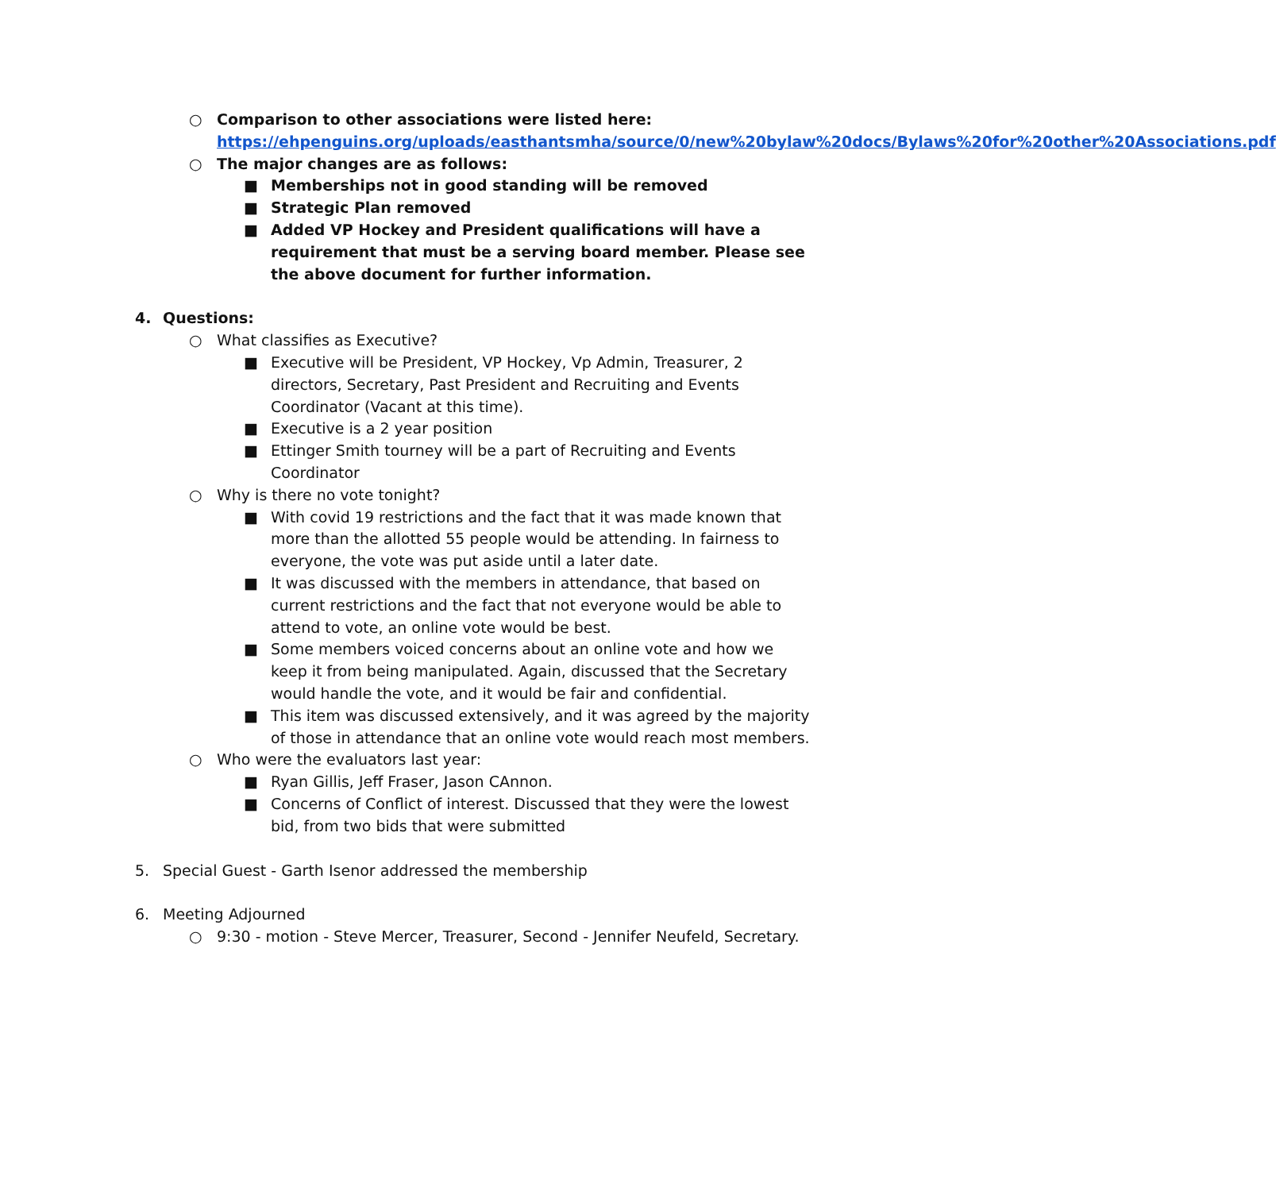○ Comparison to other associations were listed here: https://ehpenguins.org/uploads/easthantsmha/source/0/new%20bylaw%20docs/Bylaws%20for%20other%20Associations.pdf
○ The major changes are as follows:
■ Memberships not in good standing will be removed
■ Strategic Plan removed
■ Added VP Hockey and President qualifications will have a requirement that must be a serving board member. Please see the above document for further information.
4. Questions:
○ What classifies as Executive?
■ Executive will be President, VP Hockey, Vp Admin, Treasurer, 2 directors, Secretary, Past President and Recruiting and Events Coordinator (Vacant at this time).
■ Executive is a 2 year position
■ Ettinger Smith tourney will be a part of Recruiting and Events Coordinator
○ Why is there no vote tonight?
■ With covid 19 restrictions and the fact that it was made known that more than the allotted 55 people would be attending. In fairness to everyone, the vote was put aside until a later date.
■ It was discussed with the members in attendance, that based on current restrictions and the fact that not everyone would be able to attend to vote, an online vote would be best.
■ Some members voiced concerns about an online vote and how we keep it from being manipulated. Again, discussed that the Secretary would handle the vote, and it would be fair and confidential.
■ This item was discussed extensively, and it was agreed by the majority of those in attendance that an online vote would reach most members.
○ Who were the evaluators last year:
■ Ryan Gillis, Jeff Fraser, Jason CAnnon.
■ Concerns of Conflict of interest. Discussed that they were the lowest bid, from two bids that were submitted
5. Special Guest - Garth Isenor addressed the membership
6. Meeting Adjourned
○ 9:30 - motion - Steve Mercer, Treasurer, Second - Jennifer Neufeld, Secretary.